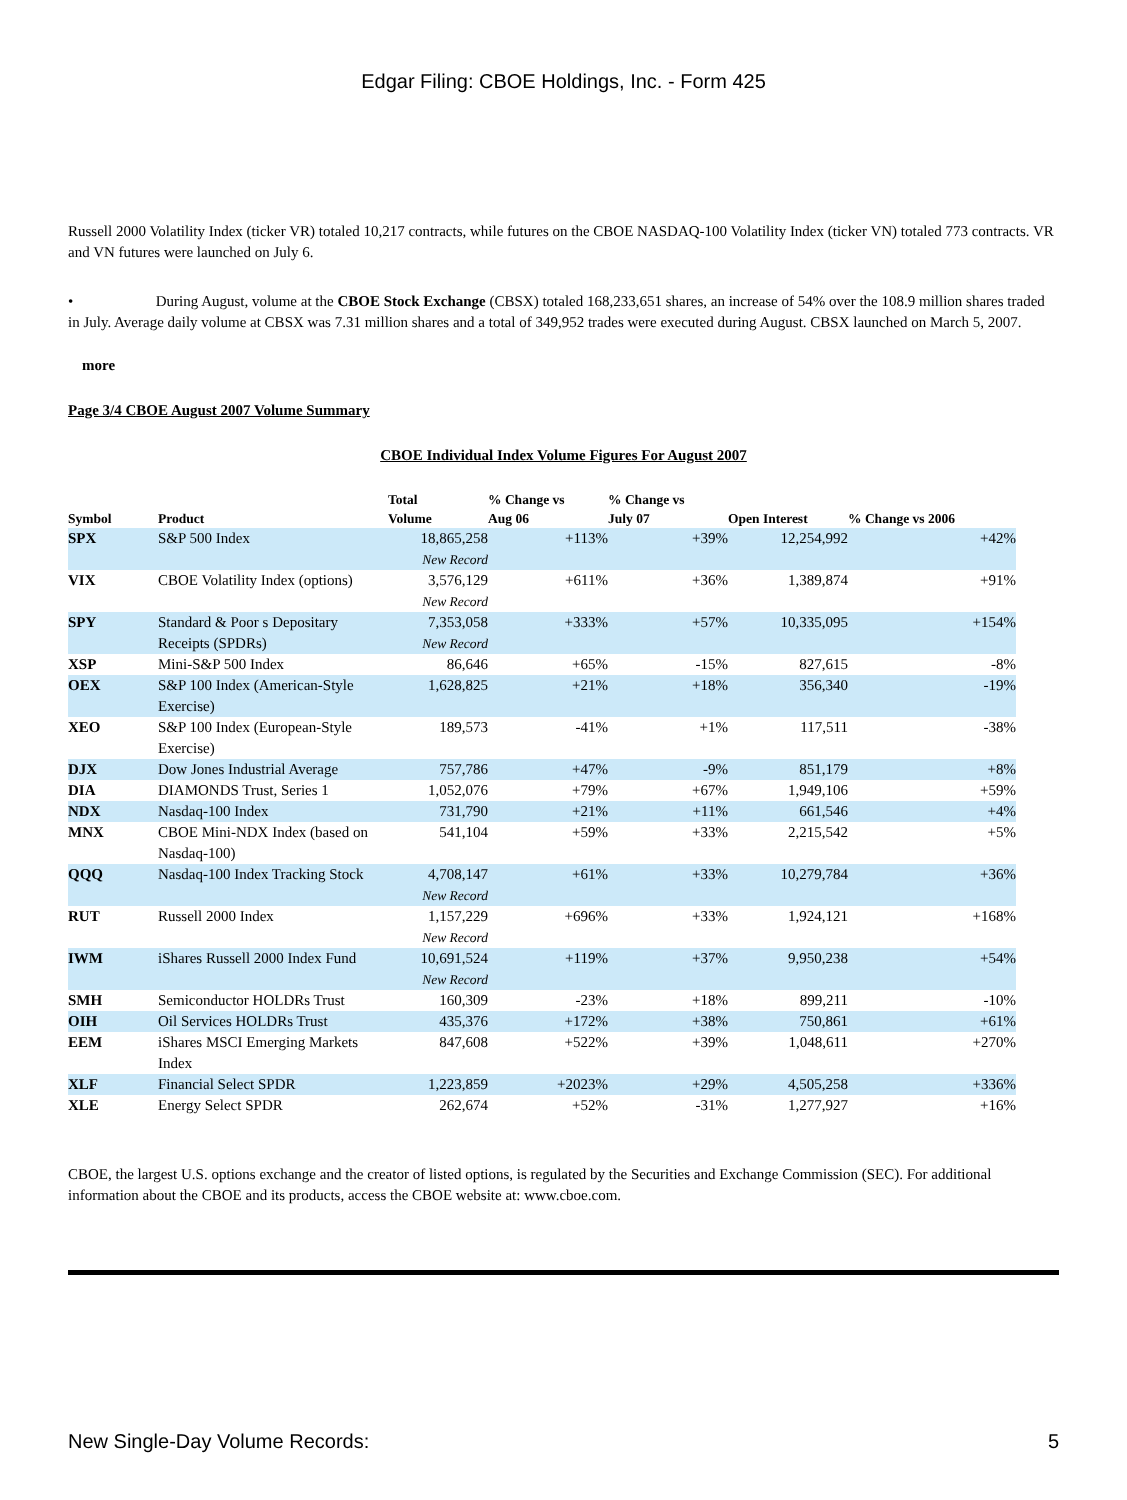Edgar Filing: CBOE Holdings, Inc. - Form 425
Russell 2000 Volatility Index (ticker VR) totaled 10,217 contracts, while futures on the CBOE NASDAQ-100 Volatility Index (ticker VN) totaled 773 contracts. VR and VN futures were launched on July 6.
• During August, volume at the CBOE Stock Exchange (CBSX) totaled 168,233,651 shares, an increase of 54% over the 108.9 million shares traded in July. Average daily volume at CBSX was 7.31 million shares and a total of 349,952 trades were executed during August. CBSX launched on March 5, 2007.
more
Page 3/4 CBOE August 2007 Volume Summary
CBOE Individual Index Volume Figures For August 2007
| Symbol | Product | Total Volume | % Change vs Aug 06 | % Change vs July 07 | Open Interest | % Change vs 2006 |
| --- | --- | --- | --- | --- | --- | --- |
| SPX | S&P 500 Index | 18,865,258 New Record | +113% | +39% | 12,254,992 | +42% |
| VIX | CBOE Volatility Index (options) | 3,576,129 New Record | +611% | +36% | 1,389,874 | +91% |
| SPY | Standard & Poor s Depositary Receipts (SPDRs) | 7,353,058 New Record | +333% | +57% | 10,335,095 | +154% |
| XSP | Mini-S&P 500 Index | 86,646 | +65% | -15% | 827,615 | -8% |
| OEX | S&P 100 Index (American-Style Exercise) | 1,628,825 | +21% | +18% | 356,340 | -19% |
| XEO | S&P 100 Index (European-Style Exercise) | 189,573 | -41% | +1% | 117,511 | -38% |
| DJX | Dow Jones Industrial Average | 757,786 | +47% | -9% | 851,179 | +8% |
| DIA | DIAMONDS Trust, Series 1 | 1,052,076 | +79% | +67% | 1,949,106 | +59% |
| NDX | Nasdaq-100 Index | 731,790 | +21% | +11% | 661,546 | +4% |
| MNX | CBOE Mini-NDX Index (based on Nasdaq-100) | 541,104 | +59% | +33% | 2,215,542 | +5% |
| QQQ | Nasdaq-100 Index Tracking Stock | 4,708,147 New Record | +61% | +33% | 10,279,784 | +36% |
| RUT | Russell 2000 Index | 1,157,229 New Record | +696% | +33% | 1,924,121 | +168% |
| IWM | iShares Russell 2000 Index Fund | 10,691,524 New Record | +119% | +37% | 9,950,238 | +54% |
| SMH | Semiconductor HOLDRs Trust | 160,309 | -23% | +18% | 899,211 | -10% |
| OIH | Oil Services HOLDRs Trust | 435,376 | +172% | +38% | 750,861 | +61% |
| EEM | iShares MSCI Emerging Markets Index | 847,608 | +522% | +39% | 1,048,611 | +270% |
| XLF | Financial Select SPDR | 1,223,859 | +2023% | +29% | 4,505,258 | +336% |
| XLE | Energy Select SPDR | 262,674 | +52% | -31% | 1,277,927 | +16% |
CBOE, the largest U.S. options exchange and the creator of listed options, is regulated by the Securities and Exchange Commission (SEC). For additional information about the CBOE and its products, access the CBOE website at: www.cboe.com.
New Single-Day Volume Records: 5